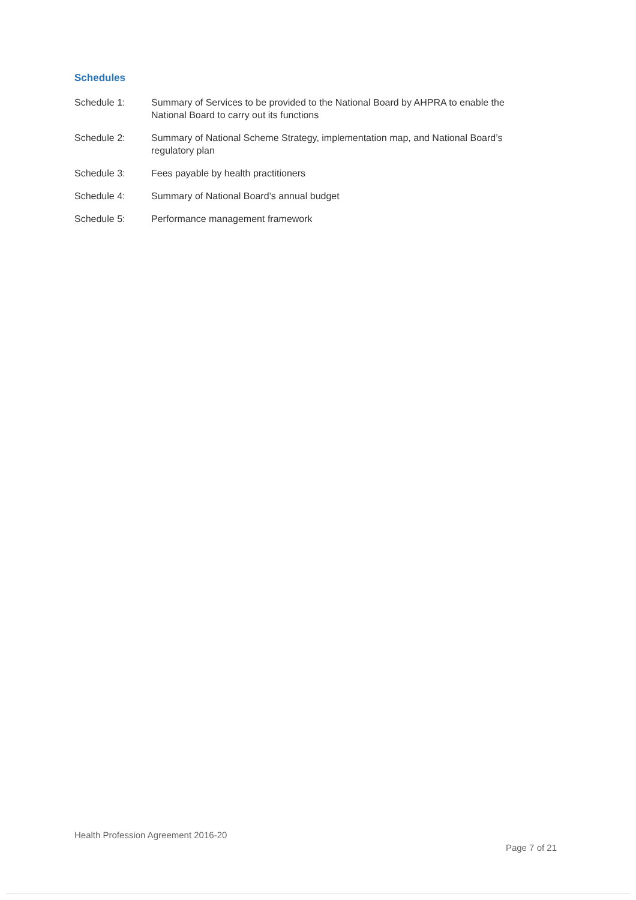Schedules
Schedule 1: Summary of Services to be provided to the National Board by AHPRA to enable the National Board to carry out its functions
Schedule 2: Summary of National Scheme Strategy, implementation map, and National Board’s regulatory plan
Schedule 3: Fees payable by health practitioners
Schedule 4: Summary of National Board’s annual budget
Schedule 5: Performance management framework
Health Profession Agreement 2016-20
Page 7 of 21